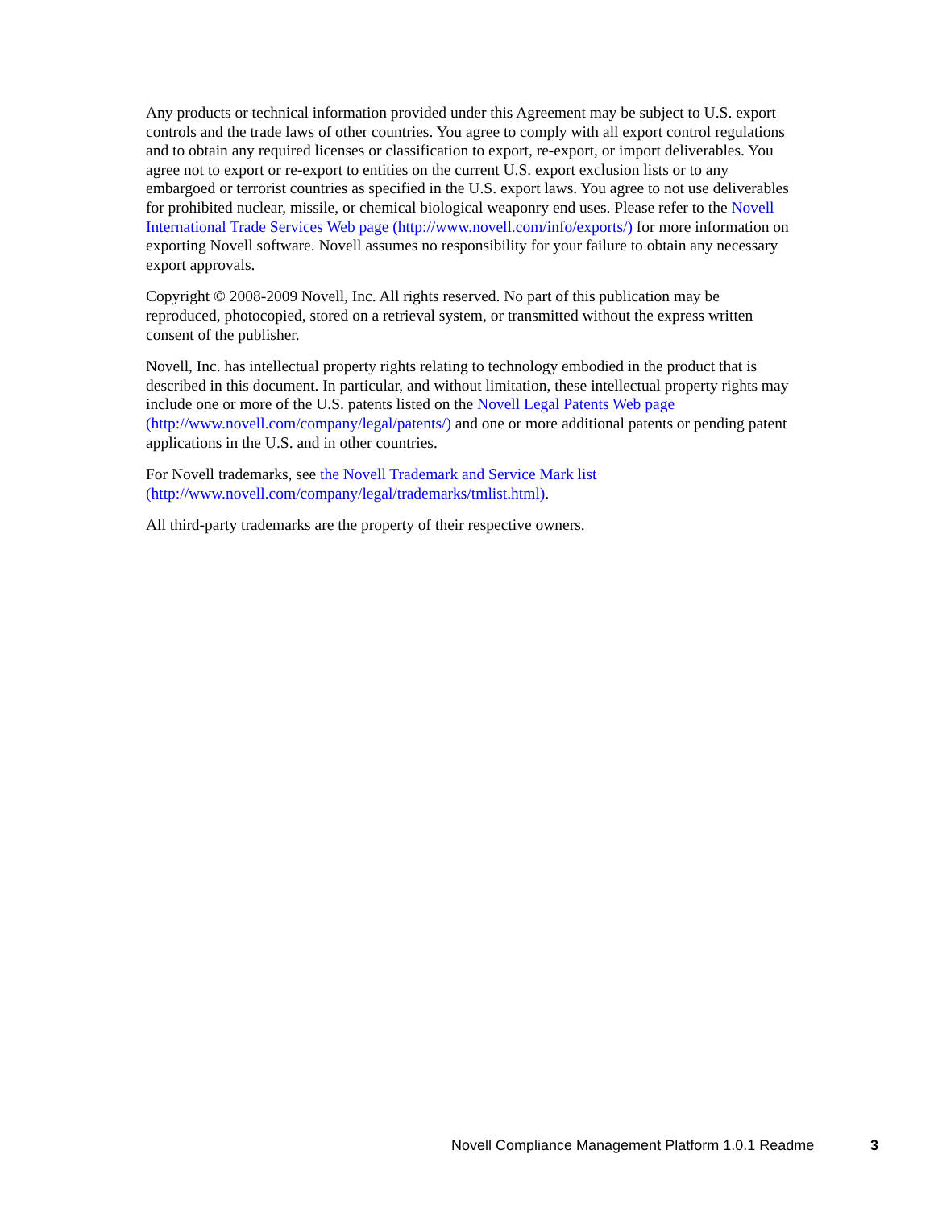Any products or technical information provided under this Agreement may be subject to U.S. export controls and the trade laws of other countries. You agree to comply with all export control regulations and to obtain any required licenses or classification to export, re-export, or import deliverables. You agree not to export or re-export to entities on the current U.S. export exclusion lists or to any embargoed or terrorist countries as specified in the U.S. export laws. You agree to not use deliverables for prohibited nuclear, missile, or chemical biological weaponry end uses. Please refer to the Novell International Trade Services Web page (http://www.novell.com/info/exports/) for more information on exporting Novell software. Novell assumes no responsibility for your failure to obtain any necessary export approvals.
Copyright © 2008-2009 Novell, Inc. All rights reserved. No part of this publication may be reproduced, photocopied, stored on a retrieval system, or transmitted without the express written consent of the publisher.
Novell, Inc. has intellectual property rights relating to technology embodied in the product that is described in this document. In particular, and without limitation, these intellectual property rights may include one or more of the U.S. patents listed on the Novell Legal Patents Web page (http://www.novell.com/company/legal/patents/) and one or more additional patents or pending patent applications in the U.S. and in other countries.
For Novell trademarks, see the Novell Trademark and Service Mark list (http://www.novell.com/company/legal/trademarks/tmlist.html).
All third-party trademarks are the property of their respective owners.
Novell Compliance Management Platform 1.0.1 Readme 3